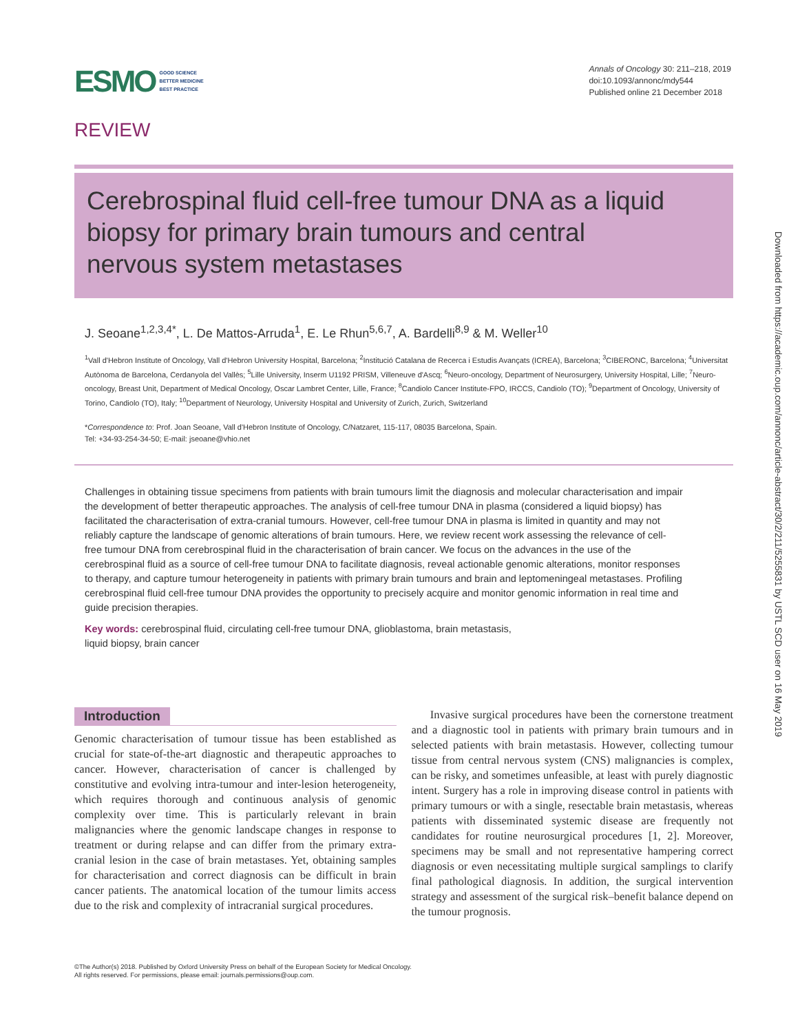ESMO GOOD SCIENCE
BETTER MEDICINE
BEST PRACTICE
Annals of Oncology 30: 211–218, 2019
doi:10.1093/annonc/mdy544
Published online 21 December 2018
REVIEW
Cerebrospinal fluid cell-free tumour DNA as a liquid
biopsy for primary brain tumours and central
nervous system metastases
J. Seoane<sup>1,2,3,4*</sup>, L. De Mattos-Arruda<sup>1</sup>, E. Le Rhun<sup>5,6,7</sup>, A. Bardelli<sup>8,9</sup> & M. Weller<sup>10</sup>
<sup>1</sup> Vall d'Hebron Institute of Oncology, Vall d'Hebron University Hospital, Barcelona; <sup>2</sup>Institució Catalana de Recerca i Estudis Avançats (ICREA), Barcelona; <sup>3</sup>CIBERONC, Barcelona; <sup>4</sup>Universitat Autònoma de Barcelona, Cerdanyola del Vallès; <sup>5</sup>Lille University, Inserm U1192 PRISM, Villeneuve d'Ascq; <sup>6</sup>Neuro-oncology, Department of Neurosurgery, University Hospital, Lille; <sup>7</sup>Neuro-oncology, Breast Unit, Department of Medical Oncology, Oscar Lambret Center, Lille, France; <sup>8</sup>Candiolo Cancer Institute-FPO, IRCCS, Candiolo (TO); <sup>9</sup>Department of Oncology, University of Torino, Candiolo (TO), Italy; <sup>10</sup>Department of Neurology, University Hospital and University of Zurich, Zurich, Switzerland
*Correspondence to: Prof. Joan Seoane, Vall d'Hebron Institute of Oncology, C/Natzaret, 115-117, 08035 Barcelona, Spain.
Tel: +34-93-254-34-50; E-mail: jseoane@vhio.net
Challenges in obtaining tissue specimens from patients with brain tumours limit the diagnosis and molecular characterisation and impair the development of better therapeutic approaches. The analysis of cell-free tumour DNA in plasma (considered a liquid biopsy) has facilitated the characterisation of extra-cranial tumours. However, cell-free tumour DNA in plasma is limited in quantity and may not reliably capture the landscape of genomic alterations of brain tumours. Here, we review recent work assessing the relevance of cell-free tumour DNA from cerebrospinal fluid in the characterisation of brain cancer. We focus on the advances in the use of the cerebrospinal fluid as a source of cell-free tumour DNA to facilitate diagnosis, reveal actionable genomic alterations, monitor responses to therapy, and capture tumour heterogeneity in patients with primary brain tumours and brain and leptomeningeal metastases. Profiling cerebrospinal fluid cell-free tumour DNA provides the opportunity to precisely acquire and monitor genomic information in real time and guide precision therapies.
Key words: cerebrospinal fluid, circulating cell-free tumour DNA, glioblastoma, brain metastasis,
liquid biopsy, brain cancer
Introduction
Genomic characterisation of tumour tissue has been established as crucial for state-of-the-art diagnostic and therapeutic approaches to cancer. However, characterisation of cancer is challenged by constitutive and evolving intra-tumour and inter-lesion heterogeneity, which requires thorough and continuous analysis of genomic complexity over time. This is particularly relevant in brain malignancies where the genomic landscape changes in response to treatment or during relapse and can differ from the primary extra-cranial lesion in the case of brain metastases. Yet, obtaining samples for characterisation and correct diagnosis can be difficult in brain cancer patients. The anatomical location of the tumour limits access due to the risk and complexity of intracranial surgical procedures.
Invasive surgical procedures have been the cornerstone treatment and a diagnostic tool in patients with primary brain tumours and in selected patients with brain metastasis. However, collecting tumour tissue from central nervous system (CNS) malignancies is complex, can be risky, and sometimes unfeasible, at least with purely diagnostic intent. Surgery has a role in improving disease control in patients with primary tumours or with a single, resectable brain metastasis, whereas patients with disseminated systemic disease are frequently not candidates for routine neurosurgical procedures [1, 2]. Moreover, specimens may be small and not representative hampering correct diagnosis or even necessitating multiple surgical samplings to clarify final pathological diagnosis. In addition, the surgical intervention strategy and assessment of the surgical risk–benefit balance depend on the tumour prognosis.
©The Author(s) 2018. Published by Oxford University Press on behalf of the European Society for Medical Oncology.
All rights reserved. For permissions, please email: journals.permissions@oup.com.
Downloaded from https://academic.oup.com/annonc/article-abstract/30/2/211/5255831 by USTL SCD user on 16 May 2019